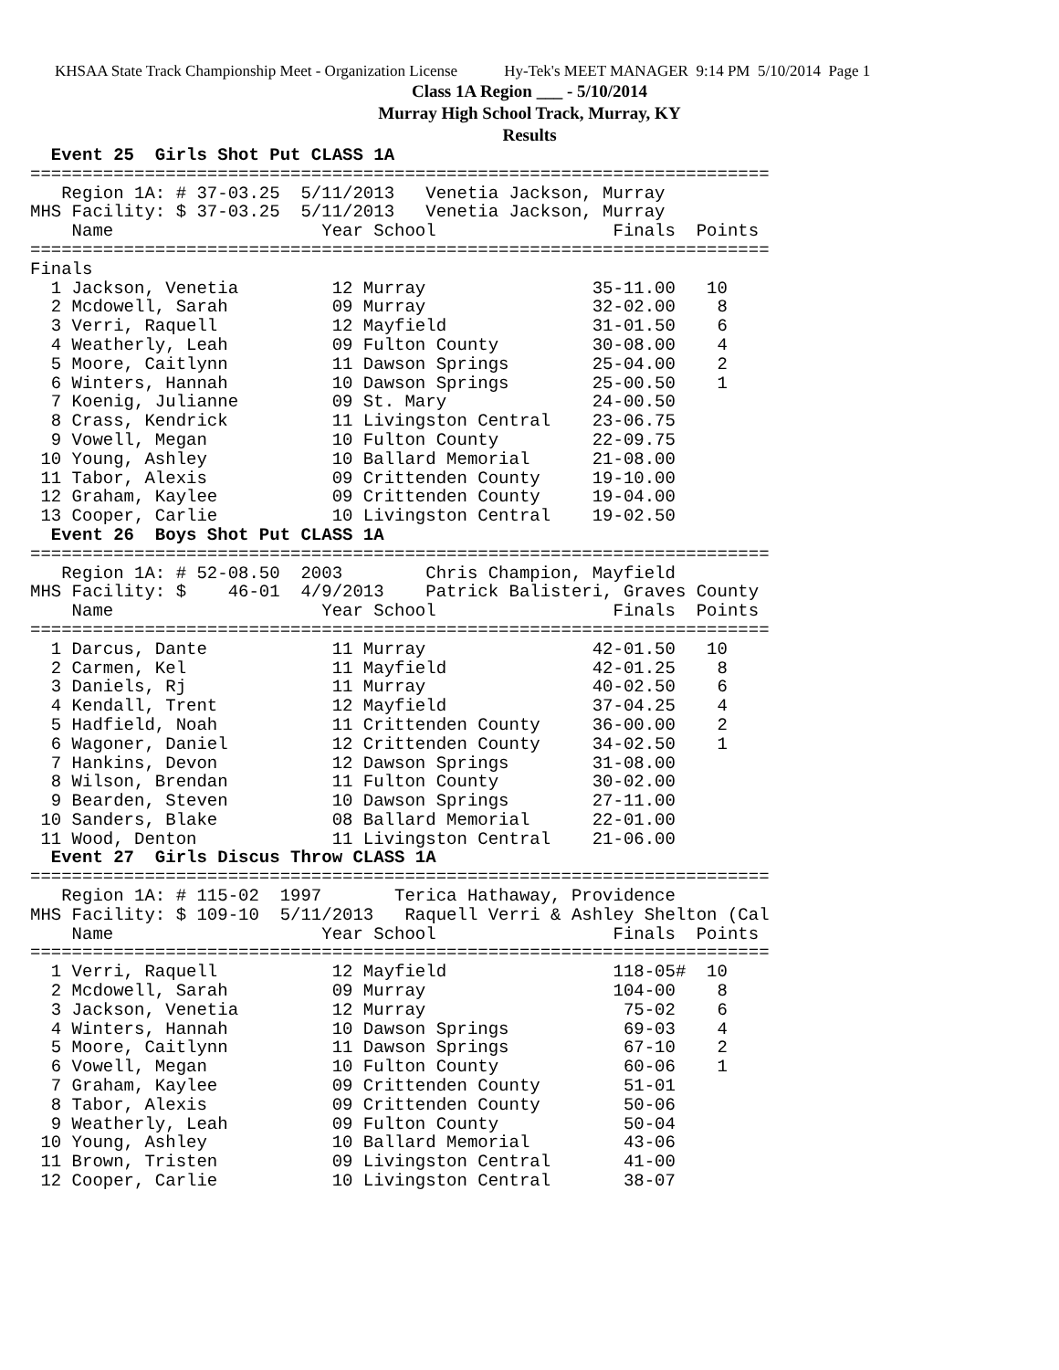KHSAA State Track Championship Meet - Organization License Hy-Tek's MEET MANAGER 9:14 PM 5/10/2014 Page 1
Class 1A Region ___ - 5/10/2014
Murray High School Track, Murray, KY
Results
  Event 25  Girls Shot Put CLASS 1A
=======================================================================
   Region 1A: # 37-03.25  5/11/2013   Venetia Jackson, Murray
MHS Facility: $ 37-03.25  5/11/2013   Venetia Jackson, Murray
    Name                    Year School                 Finals  Points
=======================================================================
Finals
  1 Jackson, Venetia         12 Murray                35-11.00   10
  2 Mcdowell, Sarah          09 Murray                32-02.00    8
  3 Verri, Raquell           12 Mayfield              31-01.50    6
  4 Weatherly, Leah          09 Fulton County         30-08.00    4
  5 Moore, Caitlynn          11 Dawson Springs        25-04.00    2
  6 Winters, Hannah          10 Dawson Springs        25-00.50    1
  7 Koenig, Julianne         09 St. Mary              24-00.50
  8 Crass, Kendrick          11 Livingston Central    23-06.75
  9 Vowell, Megan            10 Fulton County         22-09.75
 10 Young, Ashley            10 Ballard Memorial      21-08.00
 11 Tabor, Alexis            09 Crittenden County     19-10.00
 12 Graham, Kaylee           09 Crittenden County     19-04.00
 13 Cooper, Carlie           10 Livingston Central    19-02.50
  Event 26  Boys Shot Put CLASS 1A
=======================================================================
   Region 1A: # 52-08.50  2003        Chris Champion, Mayfield
MHS Facility: $    46-01  4/9/2013    Patrick Balisteri, Graves County
    Name                    Year School                 Finals  Points
=======================================================================
  1 Darcus, Dante            11 Murray                42-01.50   10
  2 Carmen, Kel              11 Mayfield              42-01.25    8
  3 Daniels, Rj              11 Murray                40-02.50    6
  4 Kendall, Trent           12 Mayfield              37-04.25    4
  5 Hadfield, Noah           11 Crittenden County     36-00.00    2
  6 Wagoner, Daniel          12 Crittenden County     34-02.50    1
  7 Hankins, Devon           12 Dawson Springs        31-08.00
  8 Wilson, Brendan          11 Fulton County         30-02.00
  9 Bearden, Steven          10 Dawson Springs        27-11.00
 10 Sanders, Blake           08 Ballard Memorial      22-01.00
 11 Wood, Denton             11 Livingston Central    21-06.00
  Event 27  Girls Discus Throw CLASS 1A
=======================================================================
   Region 1A: # 115-02  1997       Terica Hathaway, Providence
MHS Facility: $ 109-10  5/11/2013   Raquell Verri & Ashley Shelton (Cal
    Name                    Year School                 Finals  Points
=======================================================================
  1 Verri, Raquell           12 Mayfield                118-05#  10
  2 Mcdowell, Sarah          09 Murray                  104-00    8
  3 Jackson, Venetia         12 Murray                   75-02    6
  4 Winters, Hannah          10 Dawson Springs           69-03    4
  5 Moore, Caitlynn          11 Dawson Springs           67-10    2
  6 Vowell, Megan            10 Fulton County            60-06    1
  7 Graham, Kaylee           09 Crittenden County        51-01
  8 Tabor, Alexis            09 Crittenden County        50-06
  9 Weatherly, Leah          09 Fulton County            50-04
 10 Young, Ashley            10 Ballard Memorial         43-06
 11 Brown, Tristen           09 Livingston Central       41-00
 12 Cooper, Carlie           10 Livingston Central       38-07